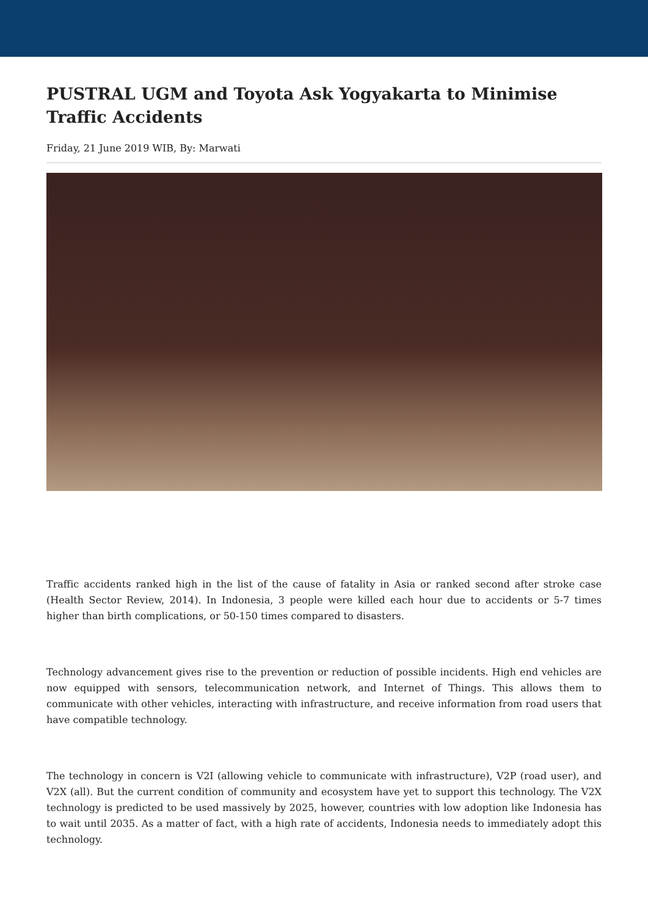PUSTRAL UGM and Toyota Ask Yogyakarta to Minimise Traffic Accidents
Friday, 21 June 2019 WIB, By: Marwati
Traffic accidents ranked high in the list of the cause of fatality in Asia or ranked second after stroke case (Health Sector Review, 2014). In Indonesia, 3 people were killed each hour due to accidents or 5-7 times higher than birth complications, or 50-150 times compared to disasters.
Technology advancement gives rise to the prevention or reduction of possible incidents. High end vehicles are now equipped with sensors, telecommunication network, and Internet of Things. This allows them to communicate with other vehicles, interacting with infrastructure, and receive information from road users that have compatible technology.
The technology in concern is V2I (allowing vehicle to communicate with infrastructure), V2P (road user), and V2X (all). But the current condition of community and ecosystem have yet to support this technology. The V2X technology is predicted to be used massively by 2025, however, countries with low adoption like Indonesia has to wait until 2035. As a matter of fact, with a high rate of accidents, Indonesia needs to immediately adopt this technology.